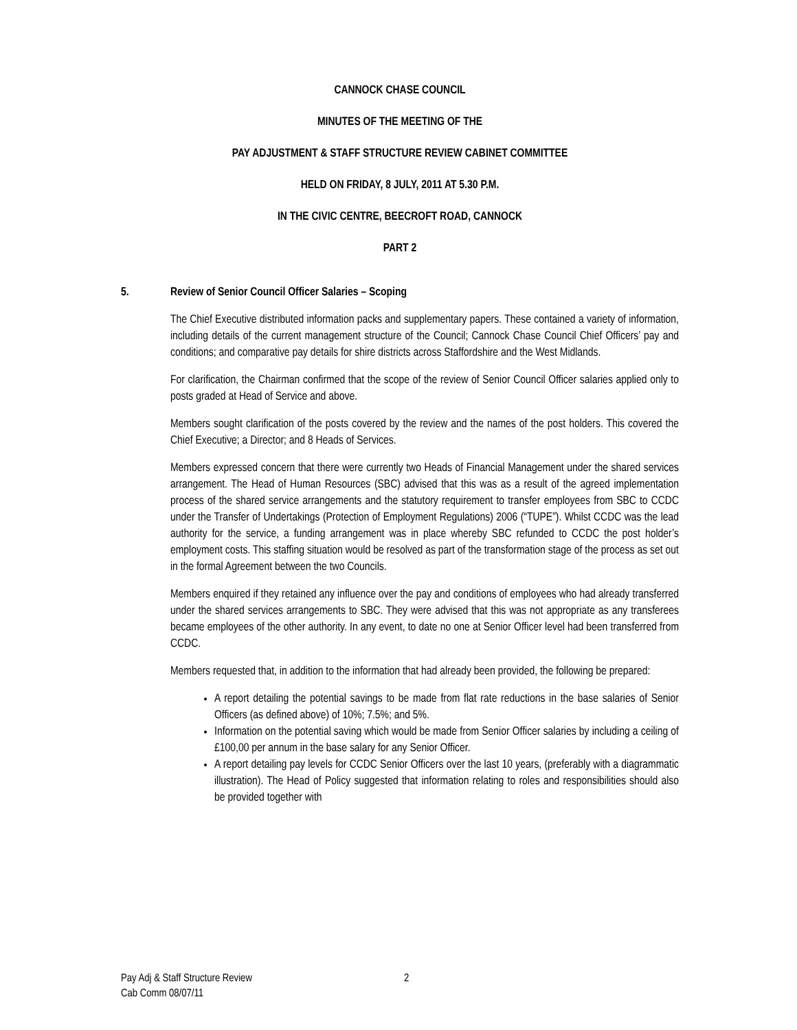CANNOCK CHASE COUNCIL
MINUTES OF THE MEETING OF THE
PAY ADJUSTMENT & STAFF STRUCTURE REVIEW CABINET COMMITTEE
HELD ON FRIDAY, 8 JULY, 2011 AT 5.30 P.M.
IN THE CIVIC CENTRE, BEECROFT ROAD, CANNOCK
PART 2
5. Review of Senior Council Officer Salaries – Scoping
The Chief Executive distributed information packs and supplementary papers. These contained a variety of information, including details of the current management structure of the Council; Cannock Chase Council Chief Officers’ pay and conditions; and comparative pay details for shire districts across Staffordshire and the West Midlands.
For clarification, the Chairman confirmed that the scope of the review of Senior Council Officer salaries applied only to posts graded at Head of Service and above.
Members sought clarification of the posts covered by the review and the names of the post holders. This covered the Chief Executive; a Director; and 8 Heads of Services.
Members expressed concern that there were currently two Heads of Financial Management under the shared services arrangement. The Head of Human Resources (SBC) advised that this was as a result of the agreed implementation process of the shared service arrangements and the statutory requirement to transfer employees from SBC to CCDC under the Transfer of Undertakings (Protection of Employment Regulations) 2006 (“TUPE”). Whilst CCDC was the lead authority for the service, a funding arrangement was in place whereby SBC refunded to CCDC the post holder’s employment costs. This staffing situation would be resolved as part of the transformation stage of the process as set out in the formal Agreement between the two Councils.
Members enquired if they retained any influence over the pay and conditions of employees who had already transferred under the shared services arrangements to SBC. They were advised that this was not appropriate as any transferees became employees of the other authority. In any event, to date no one at Senior Officer level had been transferred from CCDC.
Members requested that, in addition to the information that had already been provided, the following be prepared:
A report detailing the potential savings to be made from flat rate reductions in the base salaries of Senior Officers (as defined above) of 10%; 7.5%; and 5%.
Information on the potential saving which would be made from Senior Officer salaries by including a ceiling of £100,00 per annum in the base salary for any Senior Officer.
A report detailing pay levels for CCDC Senior Officers over the last 10 years, (preferably with a diagrammatic illustration). The Head of Policy suggested that information relating to roles and responsibilities should also be provided together with
Pay Adj & Staff Structure Review
Cab Comm 08/07/11
2